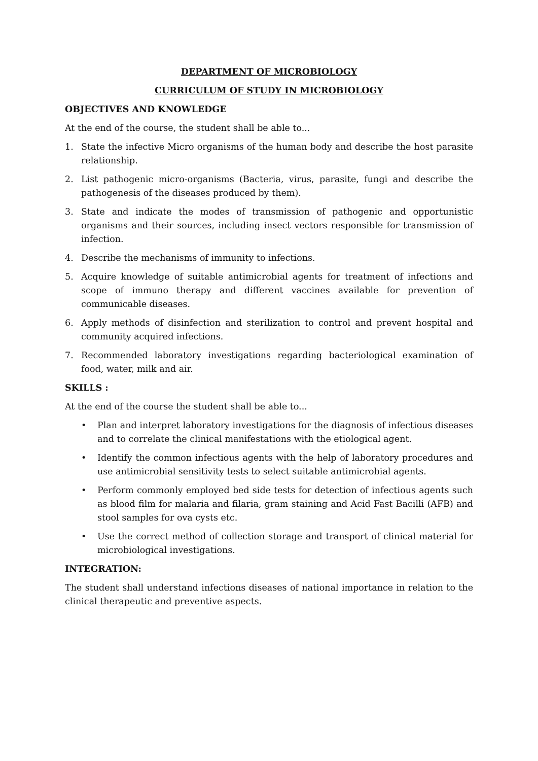DEPARTMENT OF MICROBIOLOGY
CURRICULUM OF STUDY IN MICROBIOLOGY
OBJECTIVES AND KNOWLEDGE
At the end of the course, the student shall be able to...
1. State the infective Micro organisms of the human body and describe the host parasite relationship.
2. List pathogenic micro-organisms (Bacteria, virus, parasite, fungi and describe the pathogenesis of the diseases produced by them).
3. State and indicate the modes of transmission of pathogenic and opportunistic organisms and their sources, including insect vectors responsible for transmission of infection.
4. Describe the mechanisms of immunity to infections.
5. Acquire knowledge of suitable antimicrobial agents for treatment of infections and scope of immuno therapy and different vaccines available for prevention of communicable diseases.
6. Apply methods of disinfection and sterilization to control and prevent hospital and community acquired infections.
7. Recommended laboratory investigations regarding bacteriological examination of food, water, milk and air.
SKILLS :
At the end of the course the student shall be able to...
• Plan and interpret laboratory investigations for the diagnosis of infectious diseases and to correlate the clinical manifestations with the etiological agent.
• Identify the common infectious agents with the help of laboratory procedures and use antimicrobial sensitivity tests to select suitable antimicrobial agents.
• Perform commonly employed bed side tests for detection of infectious agents such as blood film for malaria and filaria, gram staining and Acid Fast Bacilli (AFB) and stool samples for ova cysts etc.
• Use the correct method of collection storage and transport of clinical material for microbiological investigations.
INTEGRATION:
The student shall understand infections diseases of national importance in relation to the clinical therapeutic and preventive aspects.